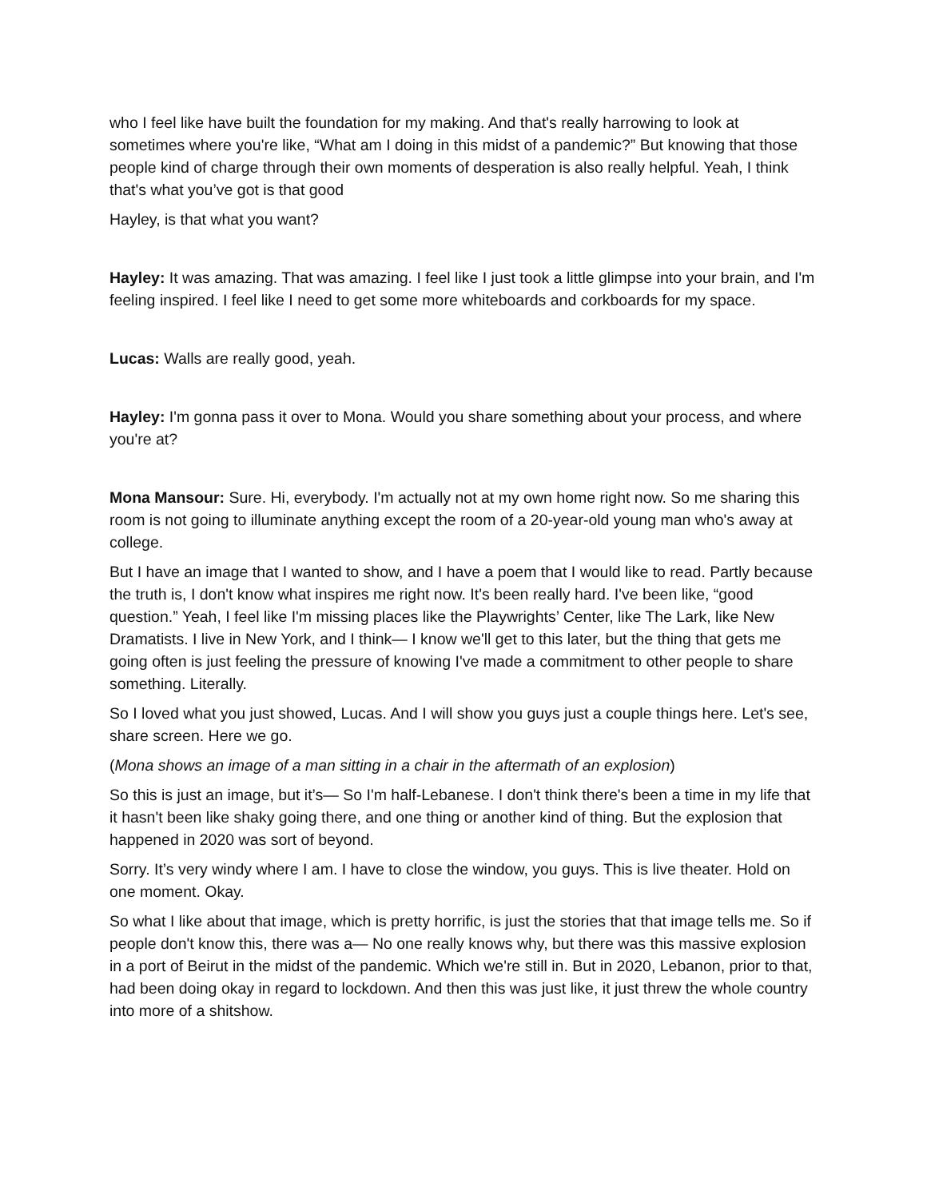who I feel like have built the foundation for my making. And that's really harrowing to look at sometimes where you're like, “What am I doing in this midst of a pandemic?” But knowing that those people kind of charge through their own moments of desperation is also really helpful. Yeah, I think that's what you’ve got is that good
Hayley, is that what you want?
Hayley: It was amazing. That was amazing. I feel like I just took a little glimpse into your brain, and I'm feeling inspired. I feel like I need to get some more whiteboards and corkboards for my space.
Lucas: Walls are really good, yeah.
Hayley: I'm gonna pass it over to Mona. Would you share something about your process, and where you're at?
Mona Mansour: Sure. Hi, everybody. I'm actually not at my own home right now. So me sharing this room is not going to illuminate anything except the room of a 20-year-old young man who's away at college.
But I have an image that I wanted to show, and I have a poem that I would like to read. Partly because the truth is, I don't know what inspires me right now. It's been really hard. I've been like, “good question.” Yeah, I feel like I'm missing places like the Playwrights’ Center, like The Lark, like New Dramatists. I live in New York, and I think— I know we'll get to this later, but the thing that gets me going often is just feeling the pressure of knowing I've made a commitment to other people to share something. Literally.
So I loved what you just showed, Lucas. And I will show you guys just a couple things here. Let's see, share screen. Here we go.
(Mona shows an image of a man sitting in a chair in the aftermath of an explosion)
So this is just an image, but it’s— So I'm half-Lebanese. I don't think there's been a time in my life that it hasn't been like shaky going there, and one thing or another kind of thing. But the explosion that happened in 2020 was sort of beyond.
Sorry. It’s very windy where I am. I have to close the window, you guys. This is live theater. Hold on one moment. Okay.
So what I like about that image, which is pretty horrific, is just the stories that that image tells me. So if people don't know this, there was a— No one really knows why, but there was this massive explosion in a port of Beirut in the midst of the pandemic. Which we're still in. But in 2020, Lebanon, prior to that, had been doing okay in regard to lockdown. And then this was just like, it just threw the whole country into more of a shitshow.